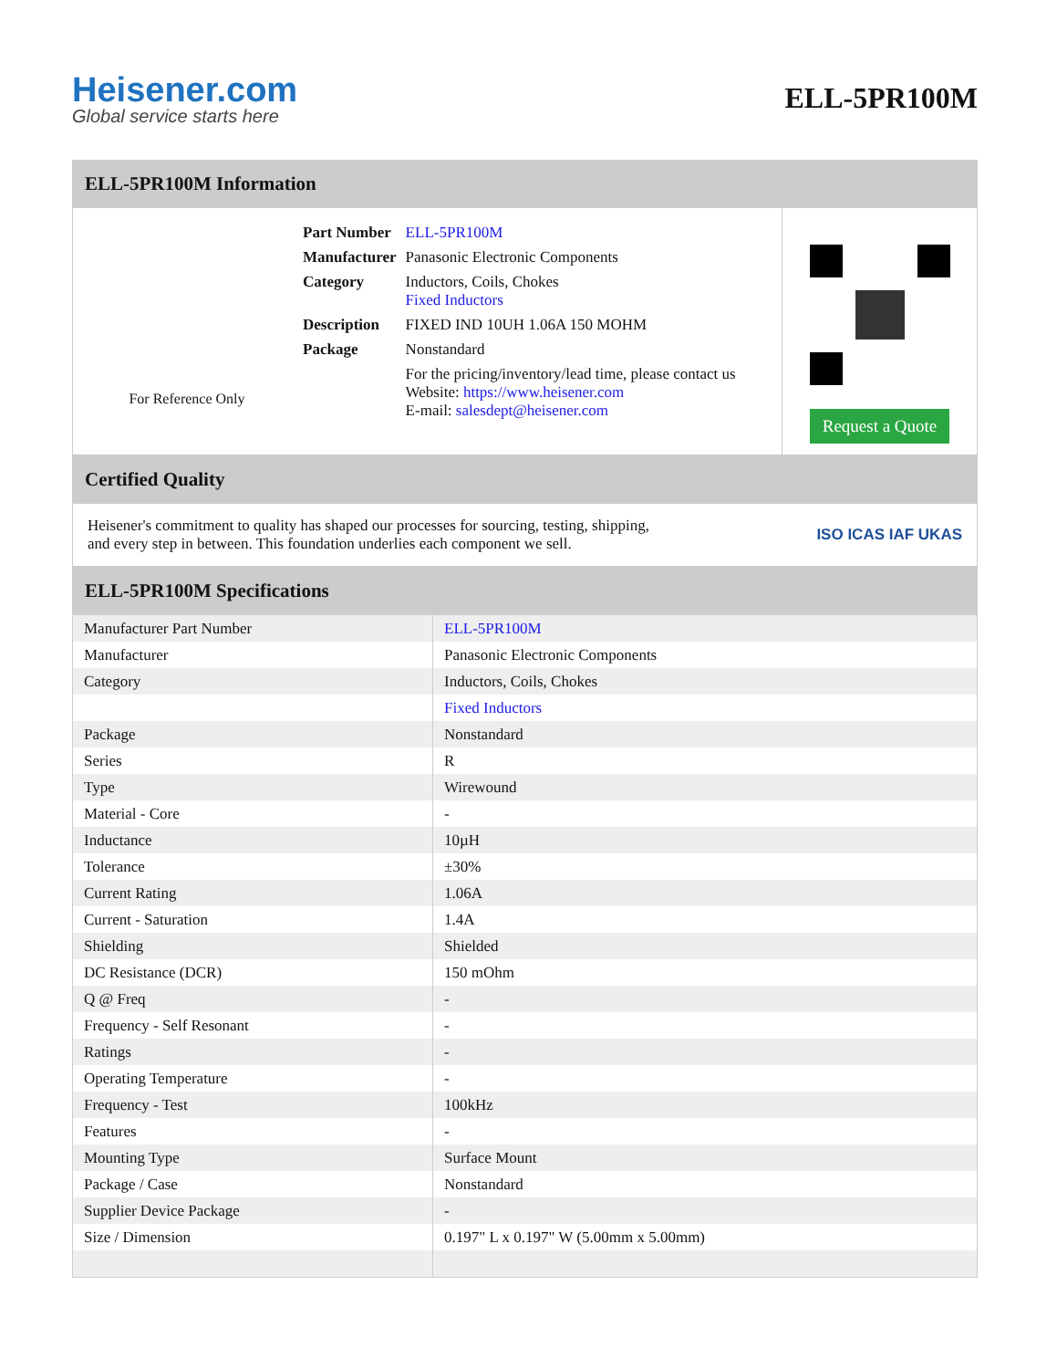Heisener.com
Global service starts here
ELL-5PR100M
ELL-5PR100M Information
For Reference Only
| Part Number | ELL-5PR100M |
| Manufacturer | Panasonic Electronic Components |
| Category | Inductors, Coils, Chokes Fixed Inductors |
| Description | FIXED IND 10UH 1.06A 150 MOHM |
| Package | Nonstandard |
| | For the pricing/inventory/lead time, please contact us Website: https://www.heisener.com E-mail: salesdept@heisener.com |
Request a Quote
Certified Quality
Heisener's commitment to quality has shaped our processes for sourcing, testing, shipping, and every step in between. This foundation underlies each component we sell.
ISO ICAS IAF UKAS
ELL-5PR100M Specifications
| Manufacturer Part Number | ELL-5PR100M |
| Manufacturer | Panasonic Electronic Components |
| Category | Inductors, Coils, Chokes |
| | Fixed Inductors |
| Package | Nonstandard |
| Series | R |
| Type | Wirewound |
| Material - Core | - |
| Inductance | 10µH |
| Tolerance | ±30% |
| Current Rating | 1.06A |
| Current - Saturation | 1.4A |
| Shielding | Shielded |
| DC Resistance (DCR) | 150 mOhm |
| Q @ Freq | - |
| Frequency - Self Resonant | - |
| Ratings | - |
| Operating Temperature | - |
| Frequency - Test | 100kHz |
| Features | - |
| Mounting Type | Surface Mount |
| Package / Case | Nonstandard |
| Supplier Device Package | - |
| Size / Dimension | 0.197" L x 0.197" W (5.00mm x 5.00mm) |